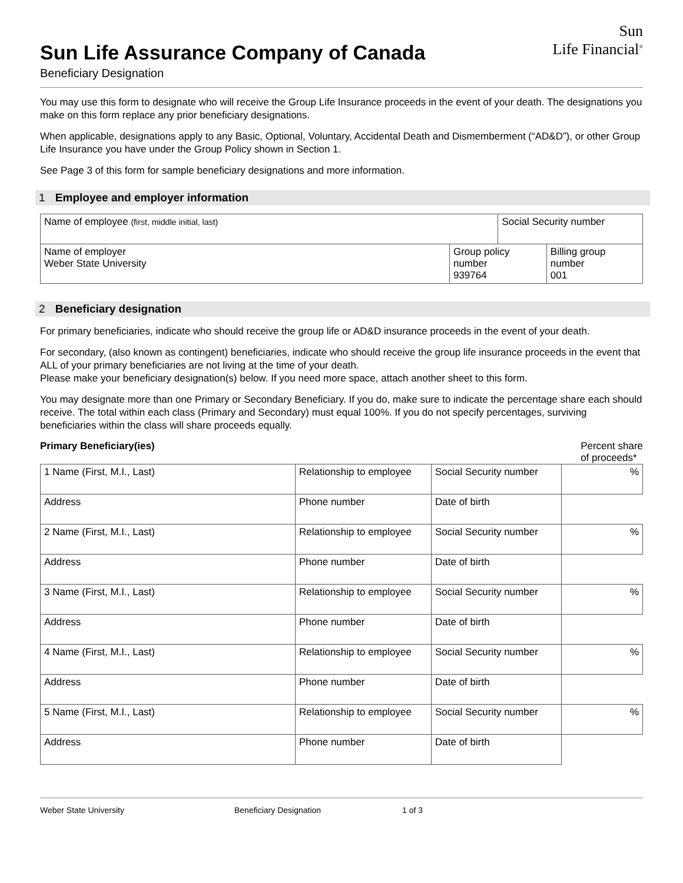Sun Life Assurance Company of Canada
Beneficiary Designation
Sun
Life Financial<sup>®</sup>
You may use this form to designate who will receive the Group Life Insurance proceeds in the event of your death. The designations you make on this form replace any prior beneficiary designations.
When applicable, designations apply to any Basic, Optional, Voluntary, Accidental Death and Dismemberment (“AD&D”), or other Group Life Insurance you have under the Group Policy shown in Section 1.
See Page 3 of this form for sample beneficiary designations and more information.
1 Employee and employer information
| Name of employee (first, middle initial, last) | | Social Security number | |
| Name of employer Weber State University | Group policy number 939764 | | Billing group number 001 |
2 Beneficiary designation
For primary beneficiaries, indicate who should receive the group life or AD&D insurance proceeds in the event of your death.
For secondary, (also known as contingent) beneficiaries, indicate who should receive the group life insurance proceeds in the event that ALL of your primary beneficiaries are not living at the time of your death.
Please make your beneficiary designation(s) below. If you need more space, attach another sheet to this form.
You may designate more than one Primary or Secondary Beneficiary. If you do, make sure to indicate the percentage share each should receive. The total within each class (Primary and Secondary) must equal 100%. If you do not specify percentages, surviving beneficiaries within the class will share proceeds equally.
Primary Beneficiary(ies) Percent share
of proceeds*
| 1 Name (First, M.I., Last) | Relationship to employee | Social Security number | % |
| Address | Phone number | Date of birth | |
| 2 Name (First, M.I., Last) | Relationship to employee | Social Security number | % |
| Address | Phone number | Date of birth | |
| 3 Name (First, M.I., Last) | Relationship to employee | Social Security number | % |
| Address | Phone number | Date of birth | |
| 4 Name (First, M.I., Last) | Relationship to employee | Social Security number | % |
| Address | Phone number | Date of birth | |
| 5 Name (First, M.I., Last) | Relationship to employee | Social Security number | % |
| Address | Phone number | Date of birth | |
Weber State University Beneficiary Designation 1 of 3